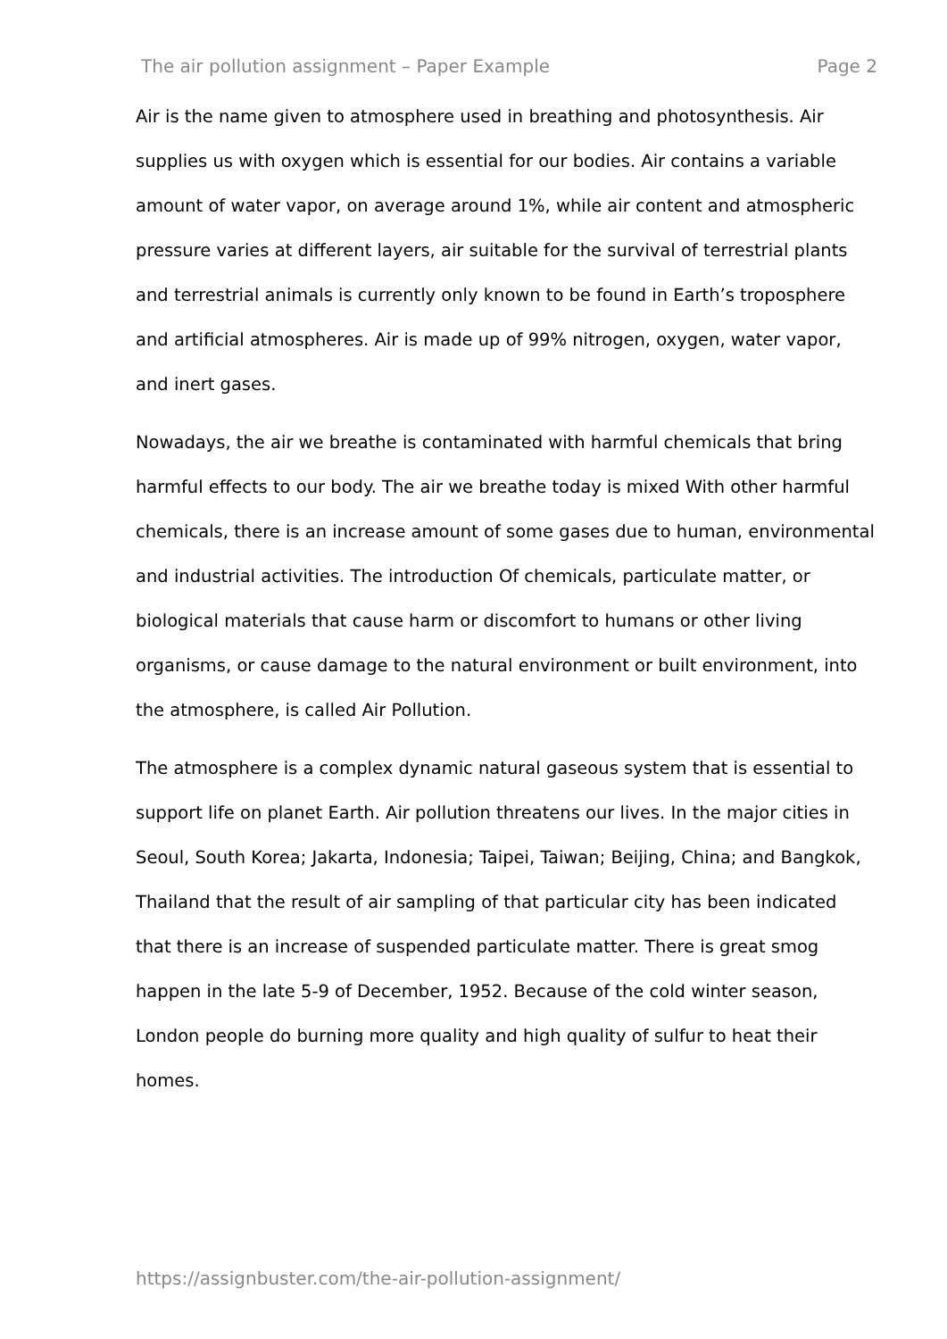The air pollution assignment – Paper Example Page 2
Air is the name given to atmosphere used in breathing and photosynthesis. Air supplies us with oxygen which is essential for our bodies. Air contains a variable amount of water vapor, on average around 1%, while air content and atmospheric pressure varies at different layers, air suitable for the survival of terrestrial plants and terrestrial animals is currently only known to be found in Earth’s troposphere and artificial atmospheres. Air is made up of 99% nitrogen, oxygen, water vapor, and inert gases.
Nowadays, the air we breathe is contaminated with harmful chemicals that bring harmful effects to our body. The air we breathe today is mixed With other harmful chemicals, there is an increase amount of some gases due to human, environmental and industrial activities. The introduction Of chemicals, particulate matter, or biological materials that cause harm or discomfort to humans or other living organisms, or cause damage to the natural environment or built environment, into the atmosphere, is called Air Pollution.
The atmosphere is a complex dynamic natural gaseous system that is essential to support life on planet Earth. Air pollution threatens our lives. In the major cities in Seoul, South Korea; Jakarta, Indonesia; Taipei, Taiwan; Beijing, China; and Bangkok, Thailand that the result of air sampling of that particular city has been indicated that there is an increase of suspended particulate matter. There is great smog happen in the late 5-9 of December, 1952. Because of the cold winter season, London people do burning more quality and high quality of sulfur to heat their homes.
https://assignbuster.com/the-air-pollution-assignment/